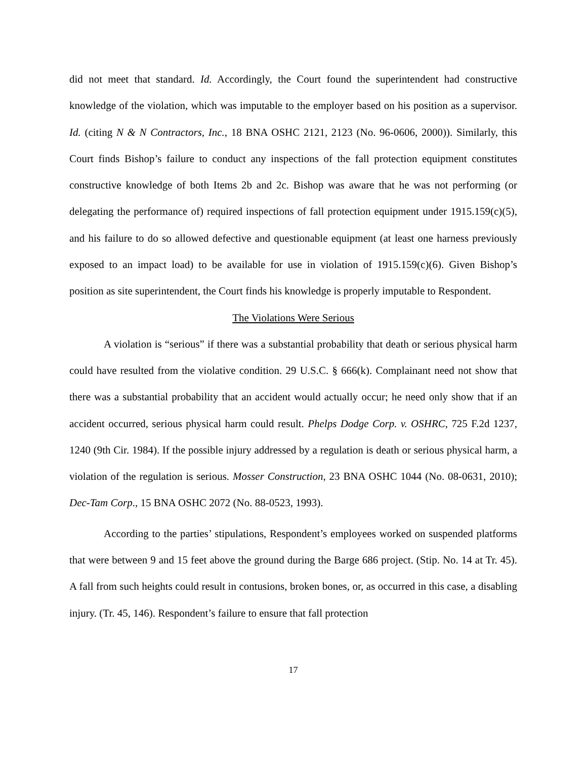did not meet that standard. Id. Accordingly, the Court found the superintendent had constructive knowledge of the violation, which was imputable to the employer based on his position as a supervisor. Id. (citing N & N Contractors, Inc., 18 BNA OSHC 2121, 2123 (No. 96-0606, 2000)). Similarly, this Court finds Bishop’s failure to conduct any inspections of the fall protection equipment constitutes constructive knowledge of both Items 2b and 2c. Bishop was aware that he was not performing (or delegating the performance of) required inspections of fall protection equipment under 1915.159(c)(5), and his failure to do so allowed defective and questionable equipment (at least one harness previously exposed to an impact load) to be available for use in violation of 1915.159(c)(6). Given Bishop’s position as site superintendent, the Court finds his knowledge is properly imputable to Respondent.
The Violations Were Serious
A violation is “serious” if there was a substantial probability that death or serious physical harm could have resulted from the violative condition. 29 U.S.C. § 666(k). Complainant need not show that there was a substantial probability that an accident would actually occur; he need only show that if an accident occurred, serious physical harm could result. Phelps Dodge Corp. v. OSHRC, 725 F.2d 1237, 1240 (9th Cir. 1984). If the possible injury addressed by a regulation is death or serious physical harm, a violation of the regulation is serious. Mosser Construction, 23 BNA OSHC 1044 (No. 08-0631, 2010); Dec-Tam Corp., 15 BNA OSHC 2072 (No. 88-0523, 1993).
According to the parties’ stipulations, Respondent’s employees worked on suspended platforms that were between 9 and 15 feet above the ground during the Barge 686 project. (Stip. No. 14 at Tr. 45). A fall from such heights could result in contusions, broken bones, or, as occurred in this case, a disabling injury. (Tr. 45, 146). Respondent’s failure to ensure that fall protection
17